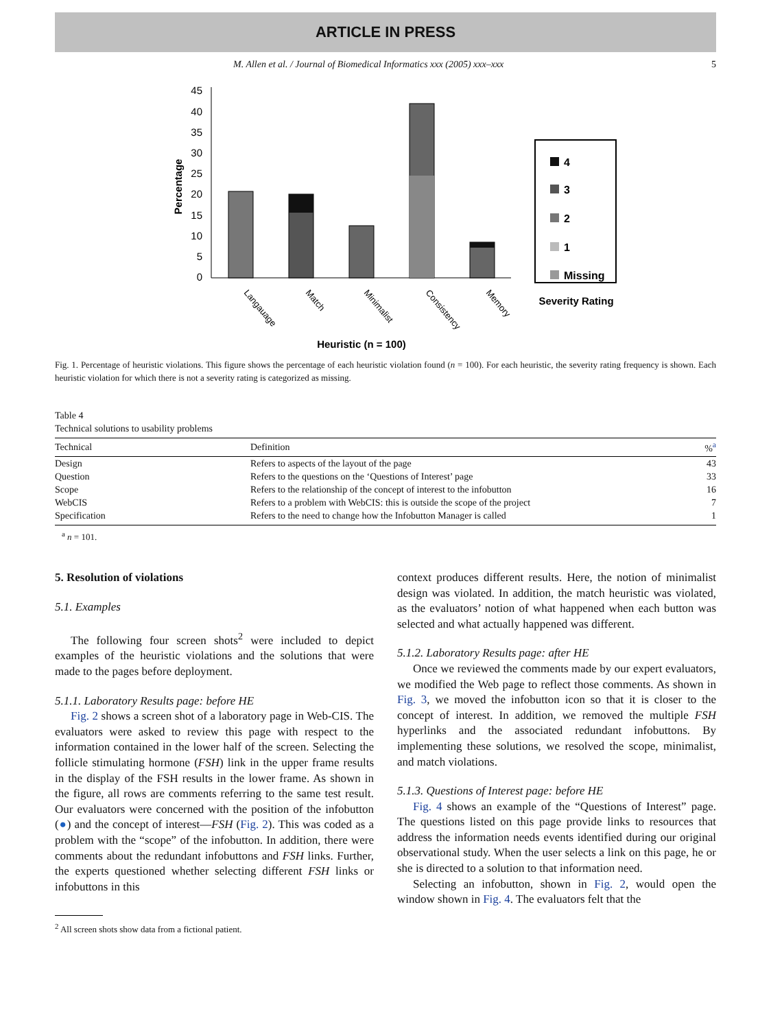ARTICLE IN PRESS
M. Allen et al. / Journal of Biomedical Informatics xxx (2005) xxx–xxx 5
45
40
35
30
25
20
15
10
5
0
Percentage
Langauage
Match
Minimalist
Consistency
Memory
Heuristic (n = 100)
4
3
2
1
Missing
Severity Rating
Fig. 1. Percentage of heuristic violations. This figure shows the percentage of each heuristic violation found (n = 100). For each heuristic, the severity rating frequency is shown. Each heuristic violation for which there is not a severity rating is categorized as missing.
Table 4
Technical solutions to usability problems
| Technical | Definition | %<sup>a</sup> |
| --- | --- | --- |
| Design | Refers to aspects of the layout of the page | 43 |
| Question | Refers to the questions on the ‘Questions of Interest’ page | 33 |
| Scope | Refers to the relationship of the concept of interest to the infobutton | 16 |
| WebCIS | Refers to a problem with WebCIS: this is outside the scope of the project | 7 |
| Specification | Refers to the need to change how the Infobutton Manager is called | 1 |
<sup>a</sup> n = 101.
5. Resolution of violations
5.1. Examples
The following four screen shots<sup>2</sup> were included to depict examples of the heuristic violations and the solutions that were made to the pages before deployment.
5.1.1. Laboratory Results page: before HE
Fig. 2 shows a screen shot of a laboratory page in Web-CIS. The evaluators were asked to review this page with respect to the information contained in the lower half of the screen. Selecting the follicle stimulating hormone (FSH) link in the upper frame results in the display of the FSH results in the lower frame. As shown in the figure, all rows are comments referring to the same test result. Our evaluators were concerned with the position of the infobutton (●) and the concept of interest—FSH (Fig. 2). This was coded as a problem with the “scope” of the infobutton. In addition, there were comments about the redundant infobuttons and FSH links. Further, the experts questioned whether selecting different FSH links or infobuttons in this
<sup>2</sup> All screen shots show data from a fictional patient.
context produces different results. Here, the notion of minimalist design was violated. In addition, the match heuristic was violated, as the evaluators’ notion of what happened when each button was selected and what actually happened was different.
5.1.2. Laboratory Results page: after HE
Once we reviewed the comments made by our expert evaluators, we modified the Web page to reflect those comments. As shown in Fig. 3, we moved the infobutton icon so that it is closer to the concept of interest. In addition, we removed the multiple FSH hyperlinks and the associated redundant infobuttons. By implementing these solutions, we resolved the scope, minimalist, and match violations.
5.1.3. Questions of Interest page: before HE
Fig. 4 shows an example of the “Questions of Interest” page. The questions listed on this page provide links to resources that address the information needs events identified during our original observational study. When the user selects a link on this page, he or she is directed to a solution to that information need.
Selecting an infobutton, shown in Fig. 2, would open the window shown in Fig. 4. The evaluators felt that the